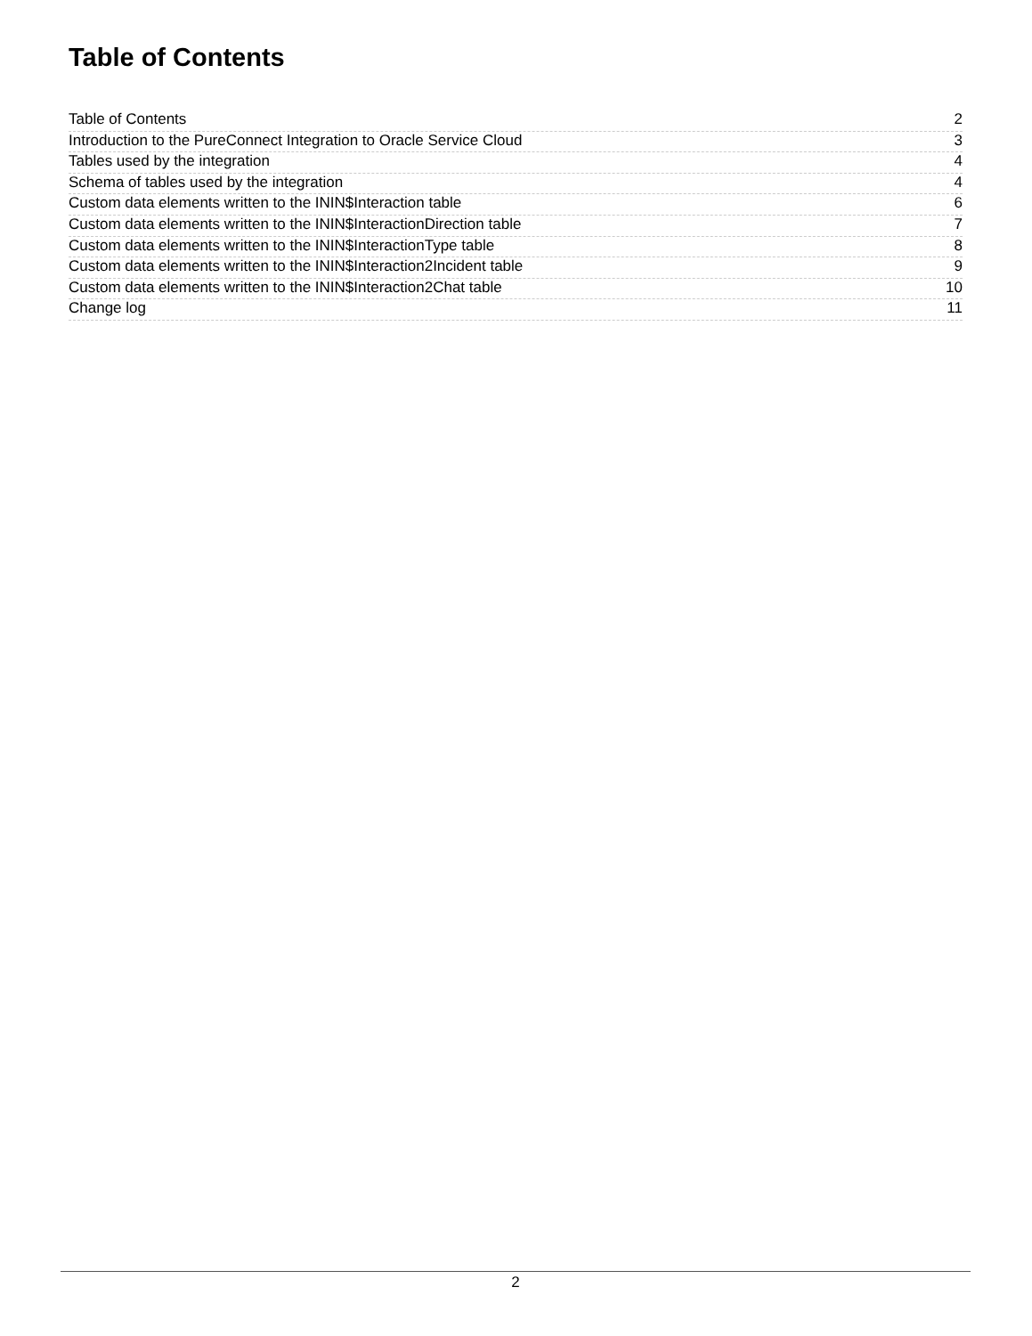Table of Contents
Table of Contents 2
Introduction to the PureConnect Integration to Oracle Service Cloud 3
Tables used by the integration 4
Schema of tables used by the integration 4
Custom data elements written to the ININ$Interaction table 6
Custom data elements written to the ININ$InteractionDirection table 7
Custom data elements written to the ININ$InteractionType table 8
Custom data elements written to the ININ$Interaction2Incident table 9
Custom data elements written to the ININ$Interaction2Chat table 10
Change log 11
2